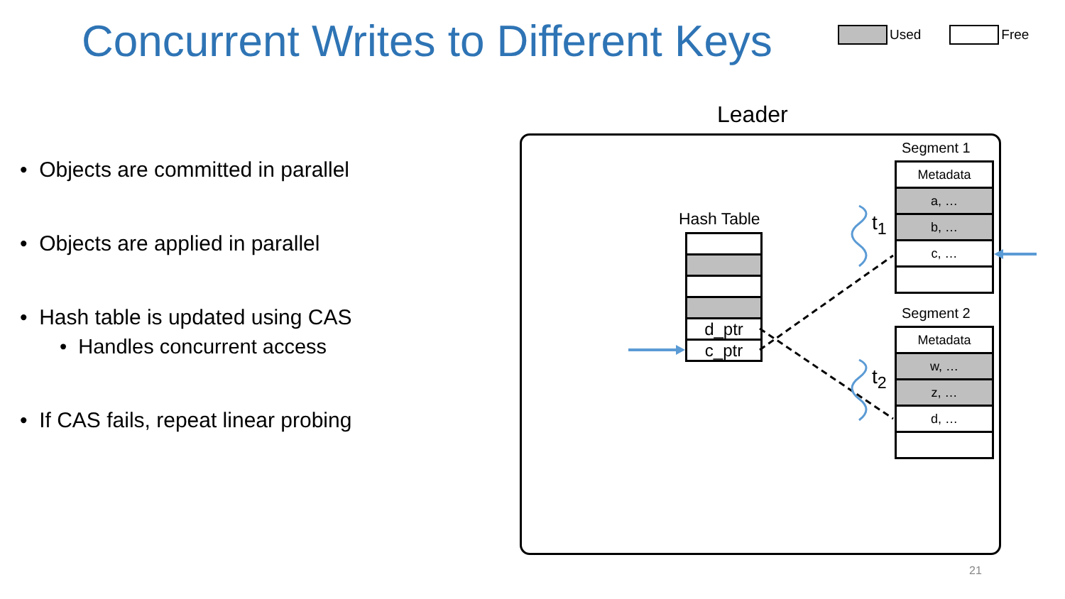Concurrent Writes to Different Keys
Used Free
• Objects are committed in parallel
• Objects are applied in parallel
• Hash table is updated using CAS
• Handles concurrent access
• If CAS fails, repeat linear probing
Leader
Hash Table
d_ptr
c_ptr
Segment 1
Metadata
a, …
b, …
c, …
Segment 2
Metadata
w, …
z, …
d, …
t<sub>1</sub>
t<sub>2</sub>
21